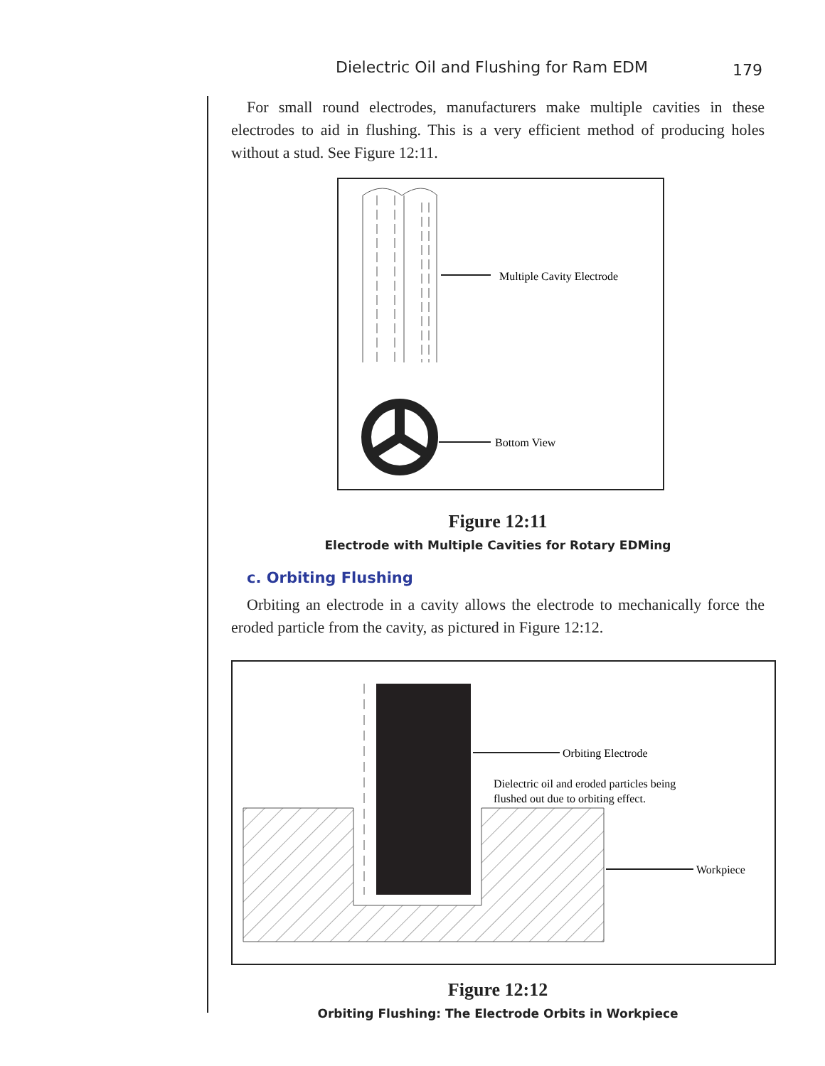Dielectric Oil and Flushing for Ram EDM
179
For small round electrodes, manufacturers make multiple cavities in these electrodes to aid in flushing. This is a very efficient method of producing holes without a stud. See Figure 12:11.
Multiple Cavity Electrode
Bottom View
Figure 12:11
Electrode with Multiple Cavities for Rotary EDMing
c. Orbiting Flushing
Orbiting an electrode in a cavity allows the electrode to mechanically force the eroded particle from the cavity, as pictured in Figure 12:12.
Orbiting Electrode
Dielectric oil and eroded particles being
flushed out due to orbiting effect.
Workpiece
Figure 12:12
Orbiting Flushing: The Electrode Orbits in Workpiece